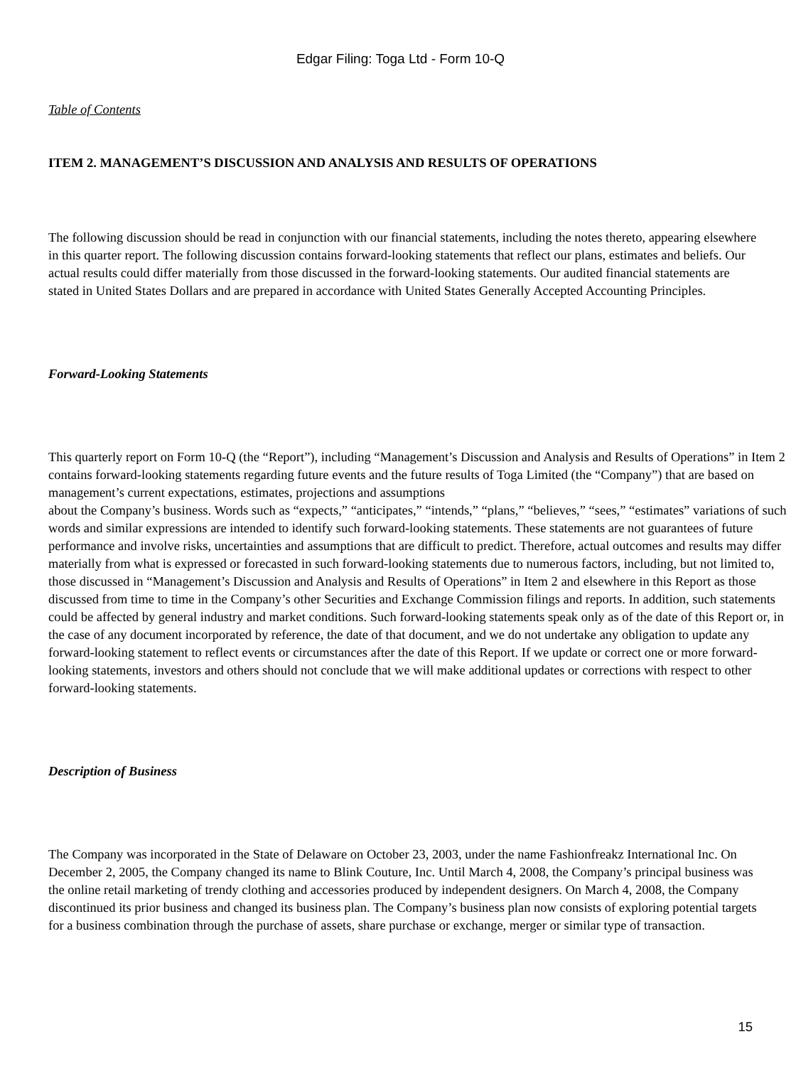Edgar Filing: Toga Ltd - Form 10-Q
Table of Contents
ITEM 2. MANAGEMENT’S DISCUSSION AND ANALYSIS AND RESULTS OF OPERATIONS
The following discussion should be read in conjunction with our financial statements, including the notes thereto, appearing elsewhere in this quarter report. The following discussion contains forward-looking statements that reflect our plans, estimates and beliefs. Our actual results could differ materially from those discussed in the forward-looking statements. Our audited financial statements are stated in United States Dollars and are prepared in accordance with United States Generally Accepted Accounting Principles.
Forward-Looking Statements
This quarterly report on Form 10-Q (the “Report”), including “Management’s Discussion and Analysis and Results of Operations” in Item 2 contains forward-looking statements regarding future events and the future results of Toga Limited (the “Company”) that are based on management’s current expectations, estimates, projections and assumptions about the Company’s business. Words such as “expects,” “anticipates,” “intends,” “plans,” “believes,” “sees,” “estimates” variations of such words and similar expressions are intended to identify such forward-looking statements. These statements are not guarantees of future performance and involve risks, uncertainties and assumptions that are difficult to predict. Therefore, actual outcomes and results may differ materially from what is expressed or forecasted in such forward-looking statements due to numerous factors, including, but not limited to, those discussed in “Management’s Discussion and Analysis and Results of Operations” in Item 2 and elsewhere in this Report as those discussed from time to time in the Company’s other Securities and Exchange Commission filings and reports. In addition, such statements could be affected by general industry and market conditions. Such forward-looking statements speak only as of the date of this Report or, in the case of any document incorporated by reference, the date of that document, and we do not undertake any obligation to update any forward-looking statement to reflect events or circumstances after the date of this Report. If we update or correct one or more forward-looking statements, investors and others should not conclude that we will make additional updates or corrections with respect to other forward-looking statements.
Description of Business
The Company was incorporated in the State of Delaware on October 23, 2003, under the name Fashionfreakz International Inc. On December 2, 2005, the Company changed its name to Blink Couture, Inc. Until March 4, 2008, the Company’s principal business was the online retail marketing of trendy clothing and accessories produced by independent designers. On March 4, 2008, the Company discontinued its prior business and changed its business plan. The Company’s business plan now consists of exploring potential targets for a business combination through the purchase of assets, share purchase or exchange, merger or similar type of transaction.
15